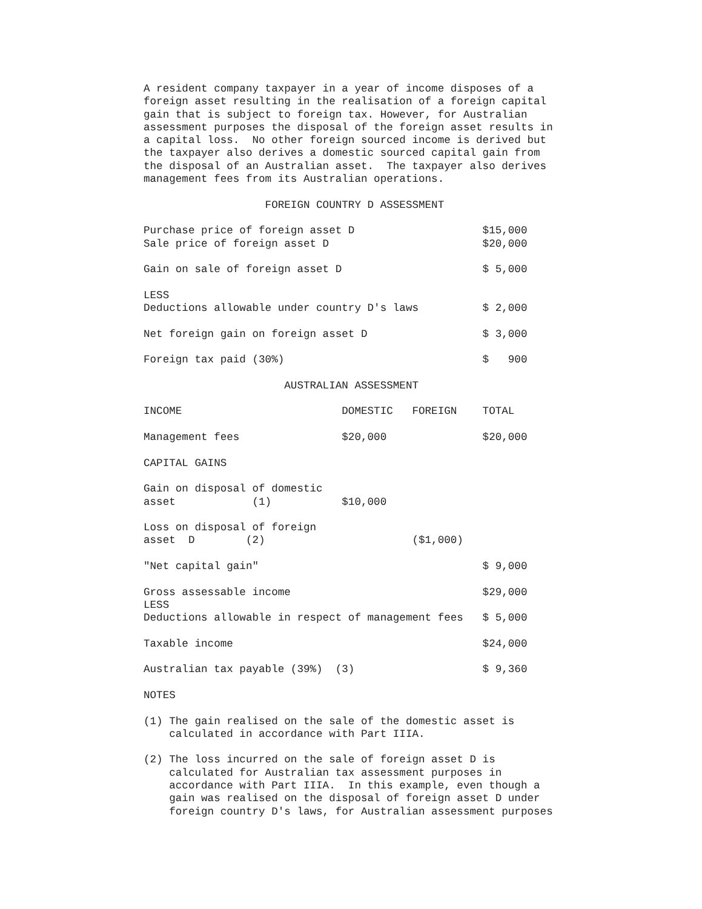A resident company taxpayer in a year of income disposes of a
foreign asset resulting in the realisation of a foreign capital
gain that is subject to foreign tax. However, for Australian
assessment purposes the disposal of the foreign asset results in
a capital loss.  No other foreign sourced income is derived but
the taxpayer also derives a domestic sourced capital gain from
the disposal of an Australian asset.  The taxpayer also derives
management fees from its Australian operations.

                   FOREIGN COUNTRY D ASSESSMENT

Purchase price of foreign asset D                    $15,000
Sale price of foreign asset D                        $20,000

Gain on sale of foreign asset D                      $ 5,000

LESS
Deductions allowable under country D's laws          $ 2,000

Net foreign gain on foreign asset D                  $ 3,000

Foreign tax paid (30%)                               $   900

                      AUSTRALIAN ASSESSMENT

INCOME                         DOMESTIC   FOREIGN    TOTAL

Management fees                $20,000               $20,000

CAPITAL GAINS

Gain on disposal of domestic
asset            (1)           $10,000

Loss on disposal of foreign
asset  D        (2)                       ($1,000)

"Net capital gain"                                   $ 9,000

Gross assessable income                              $29,000
LESS
Deductions allowable in respect of management fees   $ 5,000

Taxable income                                       $24,000

Australian tax payable (39%)  (3)                    $ 9,360

NOTES

(1) The gain realised on the sale of the domestic asset is
    calculated in accordance with Part IIIA.

(2) The loss incurred on the sale of foreign asset D is
    calculated for Australian tax assessment purposes in
    accordance with Part IIIA.  In this example, even though a
    gain was realised on the disposal of foreign asset D under
    foreign country D's laws, for Australian assessment purposes